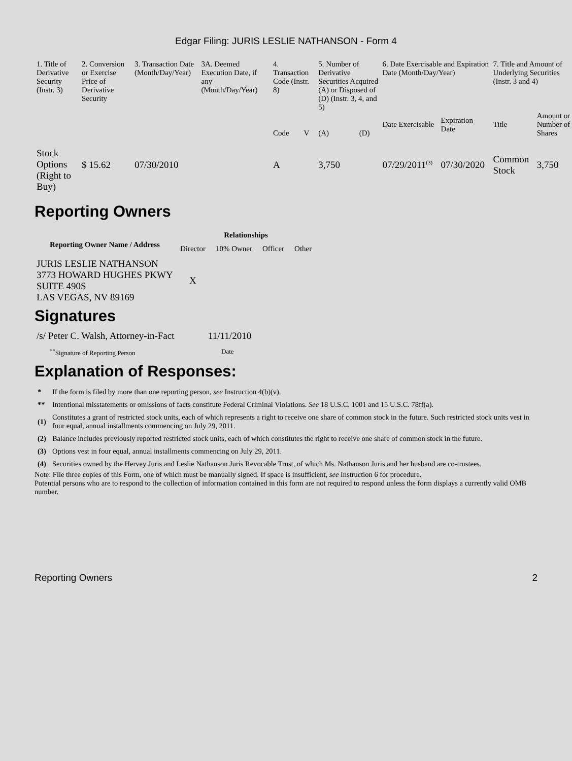Edgar Filing: JURIS LESLIE NATHANSON - Form 4
| 1. Title of Derivative Security (Instr. 3) | 2. Conversion or Exercise Price of Derivative Security | 3. Transaction Date (Month/Day/Year) | 3A. Deemed Execution Date, if any (Month/Day/Year) | 4. Transaction Code (Instr. 8) | | 5. Number of Derivative Securities Acquired (A) or Disposed of (D) (Instr. 3, 4, and 5) | | 6. Date Exercisable and Expiration Date (Month/Day/Year) | | 7. Title and Amount of Underlying Securities (Instr. 3 and 4) | |
| | | | | Code | V | (A) | (D) | Date Exercisable | Expiration Date | Title | Amount or Number of Shares |
| Stock Options (Right to Buy) | $ 15.62 | 07/30/2010 | | A | | 3,750 | | 07/29/2011<sup>(3)</sup> | 07/30/2020 | Common Stock | 3,750 |
Reporting Owners
| Reporting Owner Name / Address | Relationships | | | |
| --- | --- | --- | --- | --- |
| | Director | 10% Owner | Officer | Other |
| JURIS LESLIE NATHANSON 3773 HOWARD HUGHES PKWY SUITE 490S LAS VEGAS, NV 89169 | X | | | |
Signatures
| /s/ Peter C. Walsh, Attorney-in-Fact | 11/11/2010 |
| <sup>**</sup> Signature of Reporting Person | Date |
Explanation of Responses:
| * | If the form is filed by more than one reporting person, see Instruction 4(b)(v). |
| ** | Intentional misstatements or omissions of facts constitute Federal Criminal Violations. See 18 U.S.C. 1001 and 15 U.S.C. 78ff(a). |
| (1) | Constitutes a grant of restricted stock units, each of which represents a right to receive one share of common stock in the future. Such restricted stock units vest in four equal, annual installments commencing on July 29, 2011. |
| (2) | Balance includes previously reported restricted stock units, each of which constitutes the right to receive one share of common stock in the future. |
| (3) | Options vest in four equal, annual installments commencing on July 29, 2011. |
| (4) | Securities owned by the Hervey Juris and Leslie Nathanson Juris Revocable Trust, of which Ms. Nathanson Juris and her husband are co-trustees. |
Note: File three copies of this Form, one of which must be manually signed. If space is insufficient, see Instruction 6 for procedure.
Potential persons who are to respond to the collection of information contained in this form are not required to respond unless the form displays a currently valid OMB number.
Reporting Owners 2